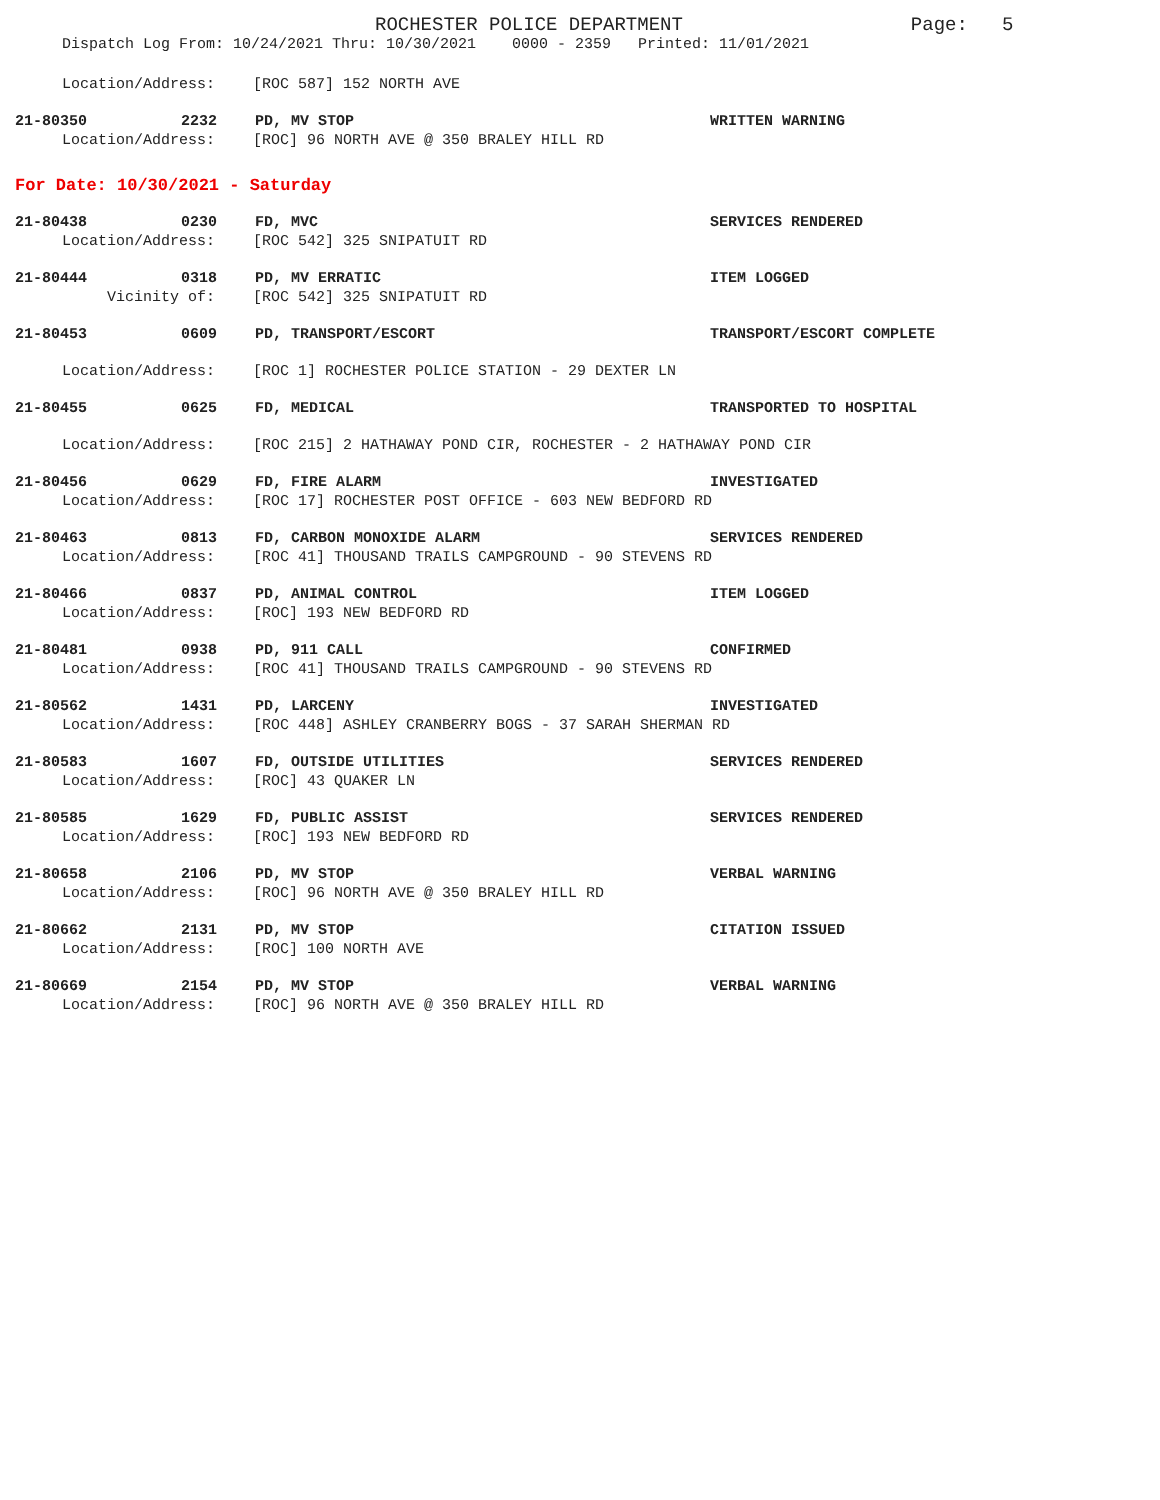ROCHESTER POLICE DEPARTMENT Page: 5
Dispatch Log From: 10/24/2021 Thru: 10/30/2021 0000 - 2359 Printed: 11/01/2021
Location/Address: [ROC 587] 152 NORTH AVE
21-80350 2232 PD, MV STOP WRITTEN WARNING
Location/Address: [ROC] 96 NORTH AVE @ 350 BRALEY HILL RD
For Date: 10/30/2021 - Saturday
21-80438 0230 FD, MVC SERVICES RENDERED
Location/Address: [ROC 542] 325 SNIPATUIT RD
21-80444 0318 PD, MV ERRATIC ITEM LOGGED
Vicinity of: [ROC 542] 325 SNIPATUIT RD
21-80453 0609 PD, TRANSPORT/ESCORT TRANSPORT/ESCORT COMPLETE
Location/Address: [ROC 1] ROCHESTER POLICE STATION - 29 DEXTER LN
21-80455 0625 FD, MEDICAL TRANSPORTED TO HOSPITAL
Location/Address: [ROC 215] 2 HATHAWAY POND CIR, ROCHESTER - 2 HATHAWAY POND CIR
21-80456 0629 FD, FIRE ALARM INVESTIGATED
Location/Address: [ROC 17] ROCHESTER POST OFFICE - 603 NEW BEDFORD RD
21-80463 0813 FD, CARBON MONOXIDE ALARM SERVICES RENDERED
Location/Address: [ROC 41] THOUSAND TRAILS CAMPGROUND - 90 STEVENS RD
21-80466 0837 PD, ANIMAL CONTROL ITEM LOGGED
Location/Address: [ROC] 193 NEW BEDFORD RD
21-80481 0938 PD, 911 CALL CONFIRMED
Location/Address: [ROC 41] THOUSAND TRAILS CAMPGROUND - 90 STEVENS RD
21-80562 1431 PD, LARCENY INVESTIGATED
Location/Address: [ROC 448] ASHLEY CRANBERRY BOGS - 37 SARAH SHERMAN RD
21-80583 1607 FD, OUTSIDE UTILITIES SERVICES RENDERED
Location/Address: [ROC] 43 QUAKER LN
21-80585 1629 FD, PUBLIC ASSIST SERVICES RENDERED
Location/Address: [ROC] 193 NEW BEDFORD RD
21-80658 2106 PD, MV STOP VERBAL WARNING
Location/Address: [ROC] 96 NORTH AVE @ 350 BRALEY HILL RD
21-80662 2131 PD, MV STOP CITATION ISSUED
Location/Address: [ROC] 100 NORTH AVE
21-80669 2154 PD, MV STOP VERBAL WARNING
Location/Address: [ROC] 96 NORTH AVE @ 350 BRALEY HILL RD